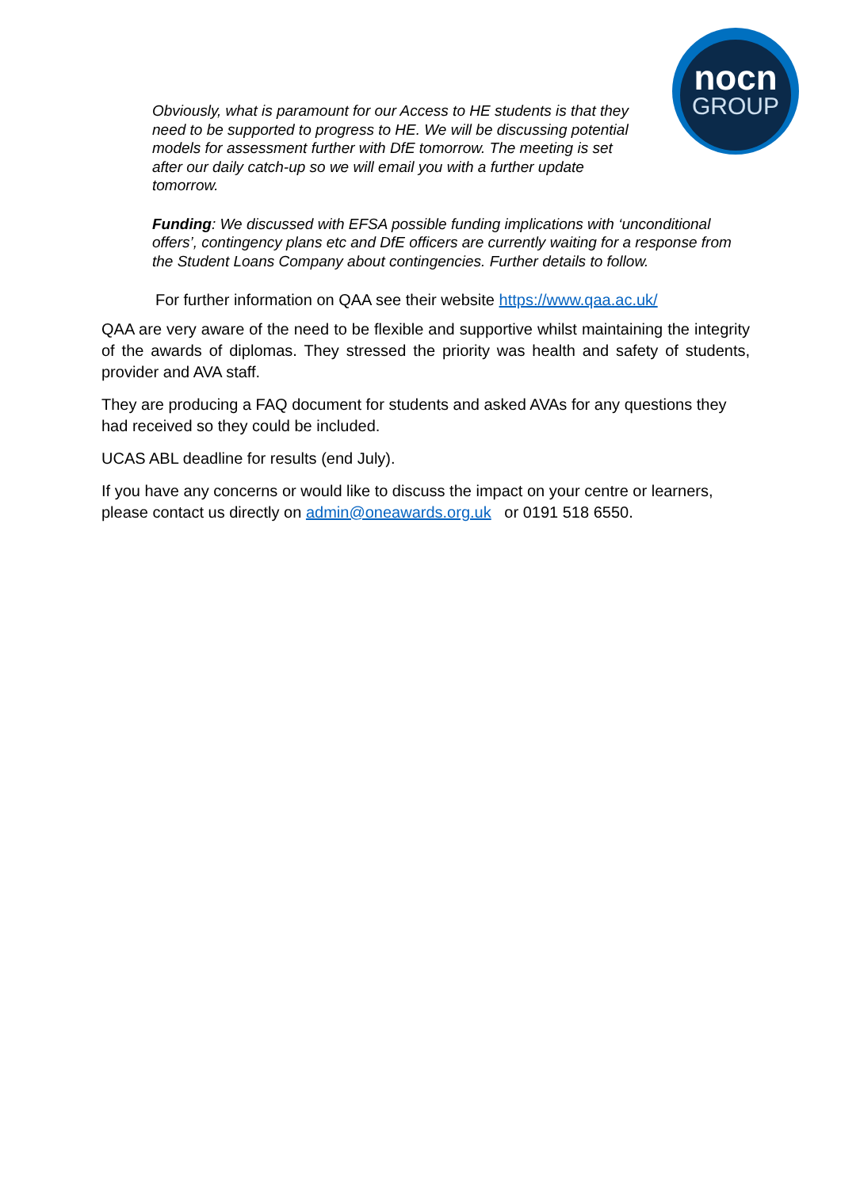nocn
GROUP
Obviously, what is paramount for our Access to HE students is that they need to be supported to progress to HE. We will be discussing potential models for assessment further with DfE tomorrow. The meeting is set after our daily catch-up so we will email you with a further update tomorrow.
Funding: We discussed with EFSA possible funding implications with ‘unconditional offers’, contingency plans etc and DfE officers are currently waiting for a response from the Student Loans Company about contingencies. Further details to follow.
For further information on QAA see their website https://www.qaa.ac.uk/
QAA are very aware of the need to be flexible and supportive whilst maintaining the integrity of the awards of diplomas. They stressed the priority was health and safety of students, provider and AVA staff.
They are producing a FAQ document for students and asked AVAs for any questions they had received so they could be included.
UCAS ABL deadline for results (end July).
If you have any concerns or would like to discuss the impact on your centre or learners, please contact us directly on admin@oneawards.org.uk or 0191 518 6550.